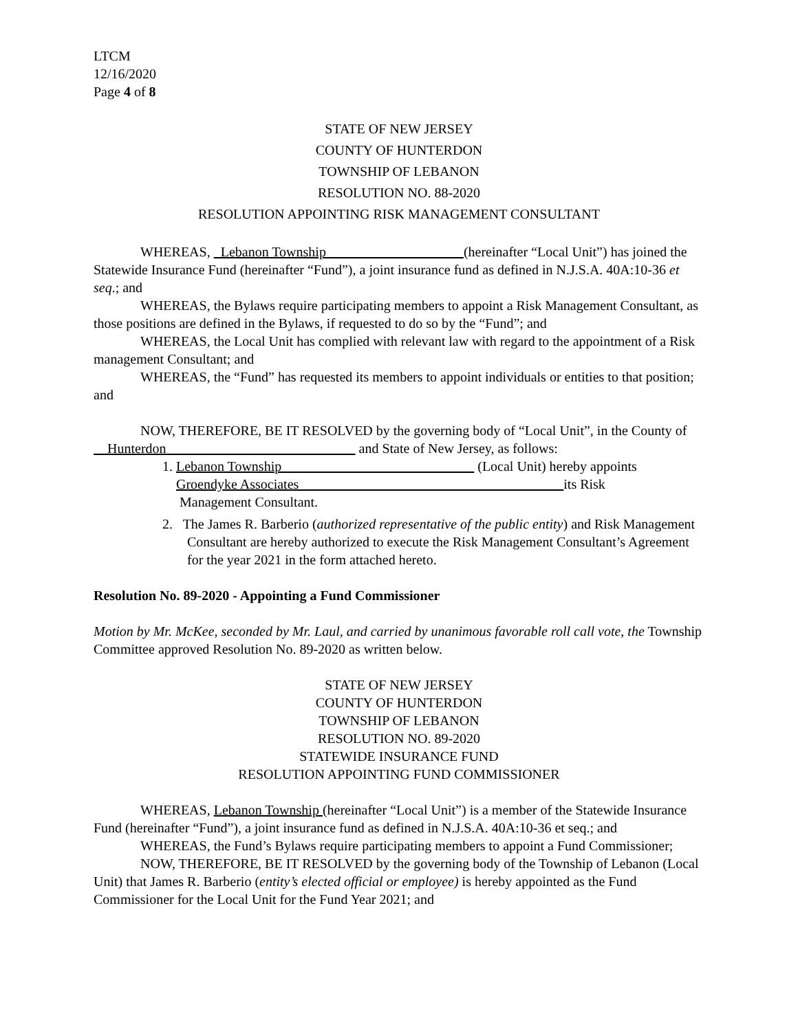LTCM
12/16/2020
Page 4 of 8
STATE OF NEW JERSEY
COUNTY OF HUNTERDON
TOWNSHIP OF LEBANON
RESOLUTION NO. 88-2020
RESOLUTION APPOINTING RISK MANAGEMENT CONSULTANT
WHEREAS, Lebanon Township (hereinafter “Local Unit”) has joined the Statewide Insurance Fund (hereinafter “Fund”), a joint insurance fund as defined in N.J.S.A. 40A:10-36 et seq.; and
WHEREAS, the Bylaws require participating members to appoint a Risk Management Consultant, as those positions are defined in the Bylaws, if requested to do so by the “Fund”; and
WHEREAS, the Local Unit has complied with relevant law with regard to the appointment of a Risk management Consultant; and
WHEREAS, the “Fund” has requested its members to appoint individuals or entities to that position; and
NOW, THEREFORE, BE IT RESOLVED by the governing body of “Local Unit”, in the County of Hunterdon and State of New Jersey, as follows:
1. Lebanon Township (Local Unit) hereby appoints
Groendyke Associates its Risk
Management Consultant.
2. The James R. Barberio (authorized representative of the public entity) and Risk Management Consultant are hereby authorized to execute the Risk Management Consultant’s Agreement for the year 2021 in the form attached hereto.
Resolution No. 89-2020 - Appointing a Fund Commissioner
Motion by Mr. McKee, seconded by Mr. Laul, and carried by unanimous favorable roll call vote, the Township Committee approved Resolution No. 89-2020 as written below.
STATE OF NEW JERSEY
COUNTY OF HUNTERDON
TOWNSHIP OF LEBANON
RESOLUTION NO. 89-2020
STATEWIDE INSURANCE FUND
RESOLUTION APPOINTING FUND COMMISSIONER
WHEREAS, Lebanon Township (hereinafter “Local Unit”) is a member of the Statewide Insurance Fund (hereinafter “Fund”), a joint insurance fund as defined in N.J.S.A. 40A:10-36 et seq.; and
WHEREAS, the Fund’s Bylaws require participating members to appoint a Fund Commissioner;
NOW, THEREFORE, BE IT RESOLVED by the governing body of the Township of Lebanon (Local Unit) that James R. Barberio (entity’s elected official or employee) is hereby appointed as the Fund Commissioner for the Local Unit for the Fund Year 2021; and